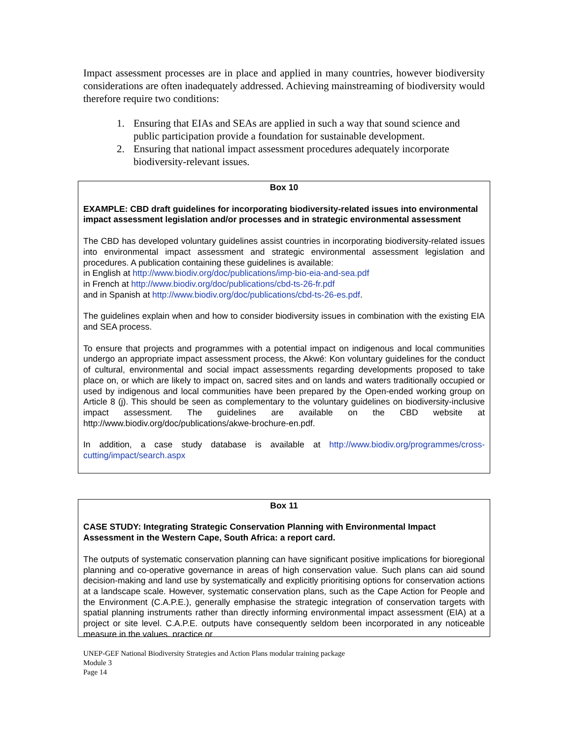Impact assessment processes are in place and applied in many countries, however biodiversity considerations are often inadequately addressed. Achieving mainstreaming of biodiversity would therefore require two conditions:
1. Ensuring that EIAs and SEAs are applied in such a way that sound science and public participation provide a foundation for sustainable development.
2. Ensuring that national impact assessment procedures adequately incorporate biodiversity-relevant issues.
Box 10
EXAMPLE: CBD draft guidelines for incorporating biodiversity-related issues into environmental impact assessment legislation and/or processes and in strategic environmental assessment
The CBD has developed voluntary guidelines assist countries in incorporating biodiversity-related issues into environmental impact assessment and strategic environmental assessment legislation and procedures. A publication containing these guidelines is available:
in English at http://www.biodiv.org/doc/publications/imp-bio-eia-and-sea.pdf
in French at http://www.biodiv.org/doc/publications/cbd-ts-26-fr.pdf
and in Spanish at http://www.biodiv.org/doc/publications/cbd-ts-26-es.pdf.
The guidelines explain when and how to consider biodiversity issues in combination with the existing EIA and SEA process.
To ensure that projects and programmes with a potential impact on indigenous and local communities undergo an appropriate impact assessment process, the Akwé: Kon voluntary guidelines for the conduct of cultural, environmental and social impact assessments regarding developments proposed to take place on, or which are likely to impact on, sacred sites and on lands and waters traditionally occupied or used by indigenous and local communities have been prepared by the Open-ended working group on Article 8 (j). This should be seen as complementary to the voluntary guidelines on biodiversity-inclusive impact assessment. The guidelines are available on the CBD website at http://www.biodiv.org/doc/publications/akwe-brochure-en.pdf.
In addition, a case study database is available at http://www.biodiv.org/programmes/cross-cutting/impact/search.aspx
Box 11
CASE STUDY: Integrating Strategic Conservation Planning with Environmental Impact Assessment in the Western Cape, South Africa: a report card.
The outputs of systematic conservation planning can have significant positive implications for bioregional planning and co-operative governance in areas of high conservation value. Such plans can aid sound decision-making and land use by systematically and explicitly prioritising options for conservation actions at a landscape scale. However, systematic conservation plans, such as the Cape Action for People and the Environment (C.A.P.E.), generally emphasise the strategic integration of conservation targets with spatial planning instruments rather than directly informing environmental impact assessment (EIA) at a project or site level. C.A.P.E. outputs have consequently seldom been incorporated in any noticeable measure in the values, practice or
UNEP-GEF National Biodiversity Strategies and Action Plans modular training package
Module 3
Page 14